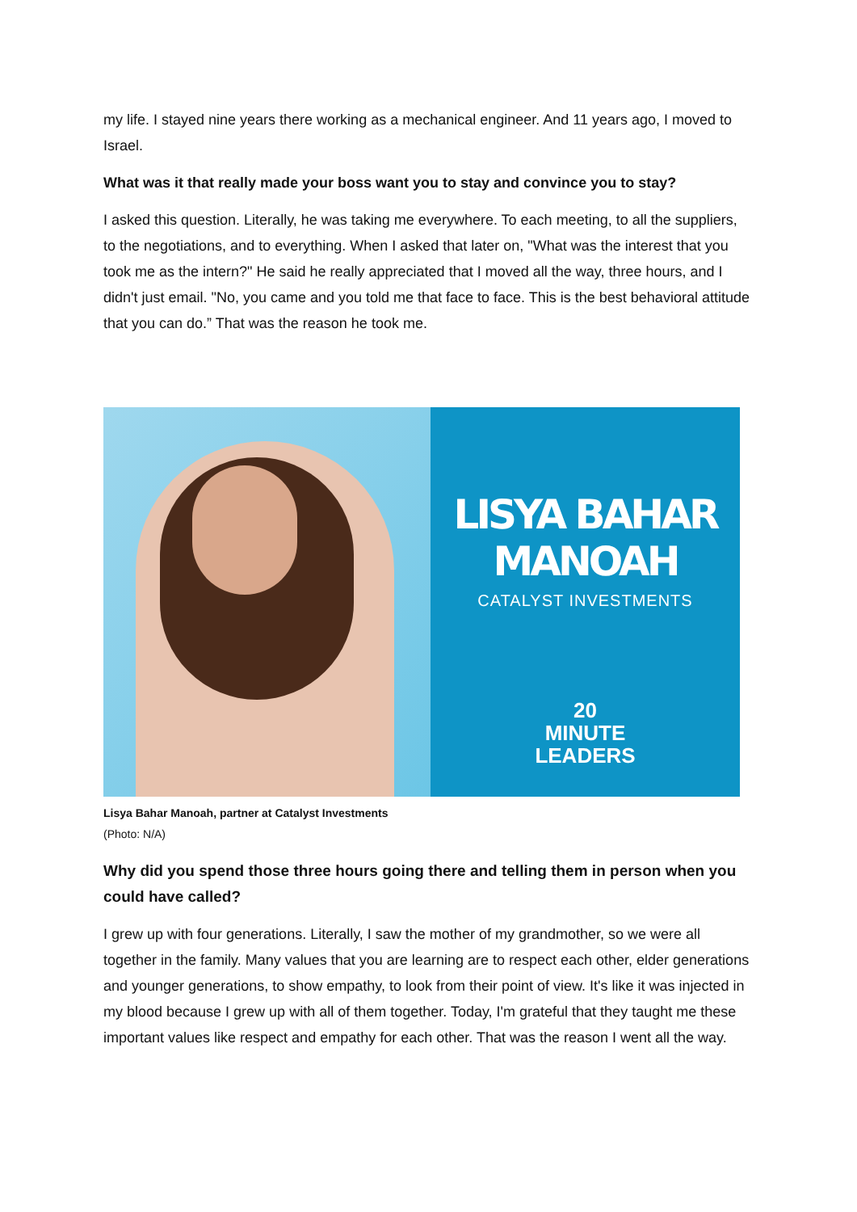my life. I stayed nine years there working as a mechanical engineer. And 11 years ago, I moved to Israel.
What was it that really made your boss want you to stay and convince you to stay?
I asked this question. Literally, he was taking me everywhere. To each meeting, to all the suppliers, to the negotiations, and to everything. When I asked that later on, "What was the interest that you took me as the intern?" He said he really appreciated that I moved all the way, three hours, and I didn't just email. "No, you came and you told me that face to face. This is the best behavioral attitude that you can do.” That was the reason he took me.
LISYA BAHAR MANOAH
CATALYST INVESTMENTS
20
MINUTE
LEADERS
Lisya Bahar Manoah, partner at Catalyst Investments
(Photo: N/A)
Why did you spend those three hours going there and telling them in person when you could have called?
I grew up with four generations. Literally, I saw the mother of my grandmother, so we were all together in the family. Many values that you are learning are to respect each other, elder generations and younger generations, to show empathy, to look from their point of view. It's like it was injected in my blood because I grew up with all of them together. Today, I'm grateful that they taught me these important values like respect and empathy for each other. That was the reason I went all the way.